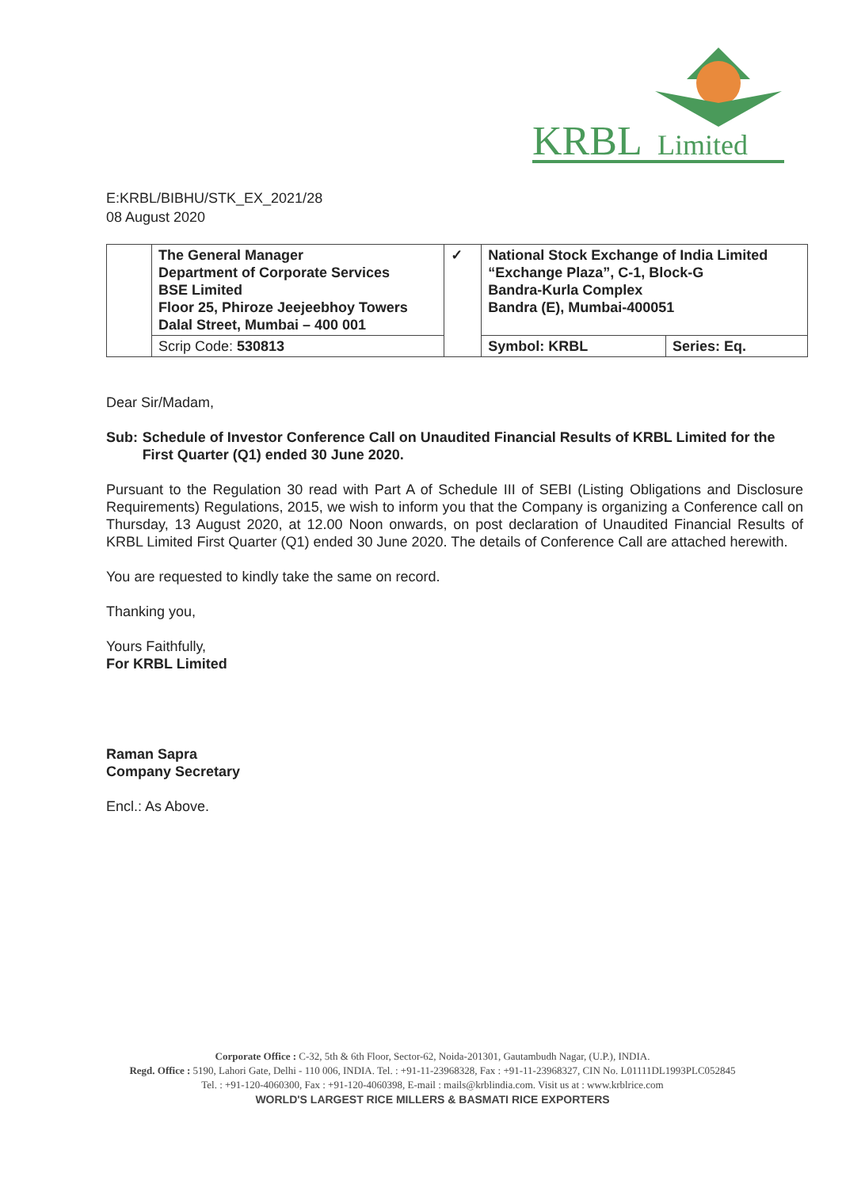KRBL
Limited
E:KRBL/BIBHU/STK_EX_2021/28
08 August 2020
| | The General Manager Department of Corporate Services BSE Limited Floor 25, Phiroze Jeejeebhoy Towers Dalal Street, Mumbai – 400 001 | ✓ | National Stock Exchange of India Limited “Exchange Plaza”, C-1, Block-G Bandra-Kurla Complex Bandra (E), Mumbai-400051 | |
| | Scrip Code: 530813 | | Symbol: KRBL | Series: Eq. |
Dear Sir/Madam,
Sub: Schedule of Investor Conference Call on Unaudited Financial Results of KRBL Limited for the First Quarter (Q1) ended 30 June 2020.
Pursuant to the Regulation 30 read with Part A of Schedule III of SEBI (Listing Obligations and Disclosure Requirements) Regulations, 2015, we wish to inform you that the Company is organizing a Conference call on Thursday, 13 August 2020, at 12.00 Noon onwards, on post declaration of Unaudited Financial Results of KRBL Limited First Quarter (Q1) ended 30 June 2020. The details of Conference Call are attached herewith.
You are requested to kindly take the same on record.
Thanking you,
Yours Faithfully,
For KRBL Limited
Raman Sapra
Company Secretary
Encl.: As Above.
Corporate Office : C-32, 5th & 6th Floor, Sector-62, Noida-201301, Gautambudh Nagar, (U.P.), INDIA.
Regd. Office : 5190, Lahori Gate, Delhi - 110 006, INDIA. Tel. : +91-11-23968328, Fax : +91-11-23968327, CIN No. L01111DL1993PLC052845
Tel. : +91-120-4060300, Fax : +91-120-4060398, E-mail : mails@krblindia.com. Visit us at : www.krblrice.com
WORLD'S LARGEST RICE MILLERS & BASMATI RICE EXPORTERS